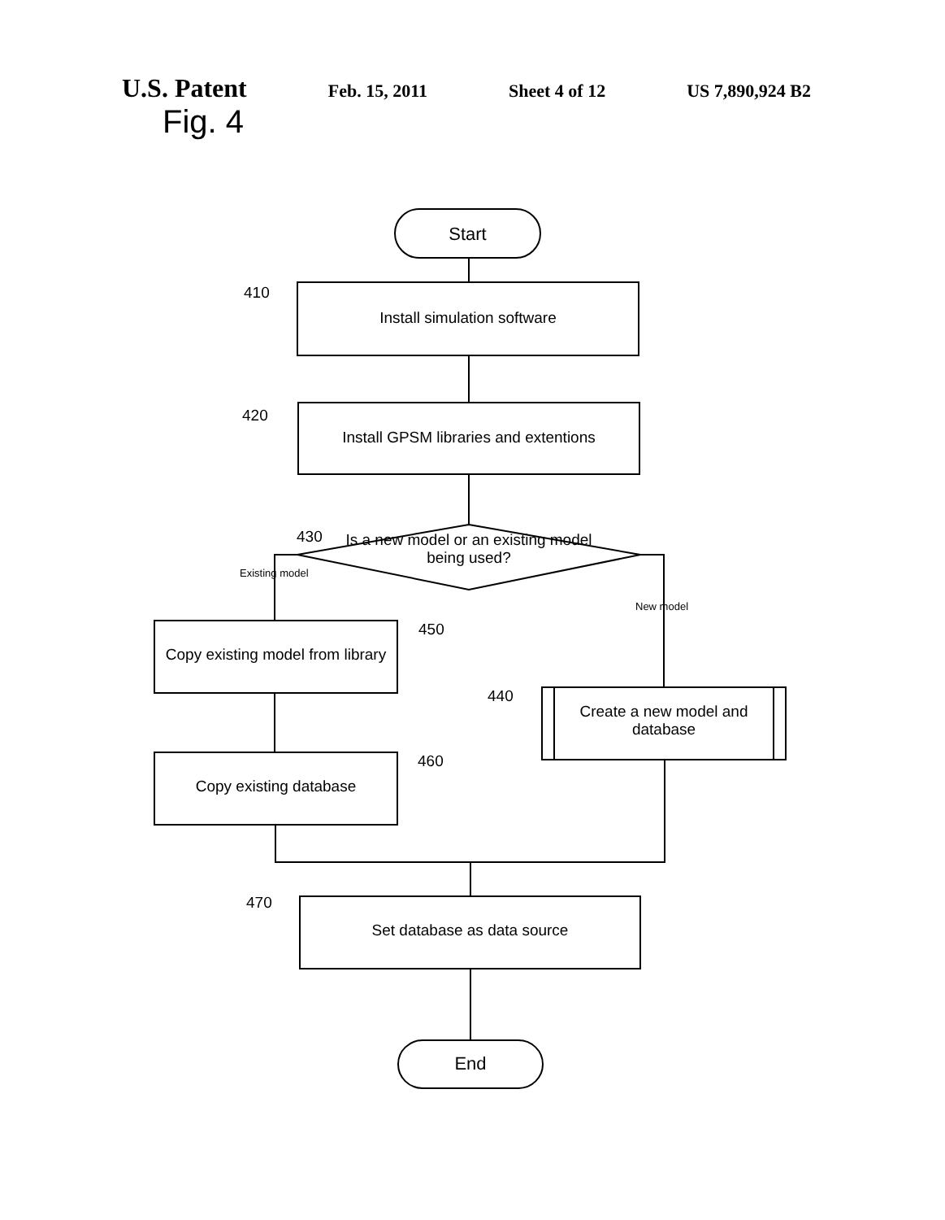U.S. Patent Feb. 15, 2011 Sheet 4 of 12 US 7,890,924 B2
Fig. 4
Start
410
Install simulation software
420
Install GPSM libraries and extentions
430
Is a new model or an existing model being used?
Existing model
New model
Copy existing model from library
450
440
Create a new model and database
Copy existing database
460
470
Set database as data source
End